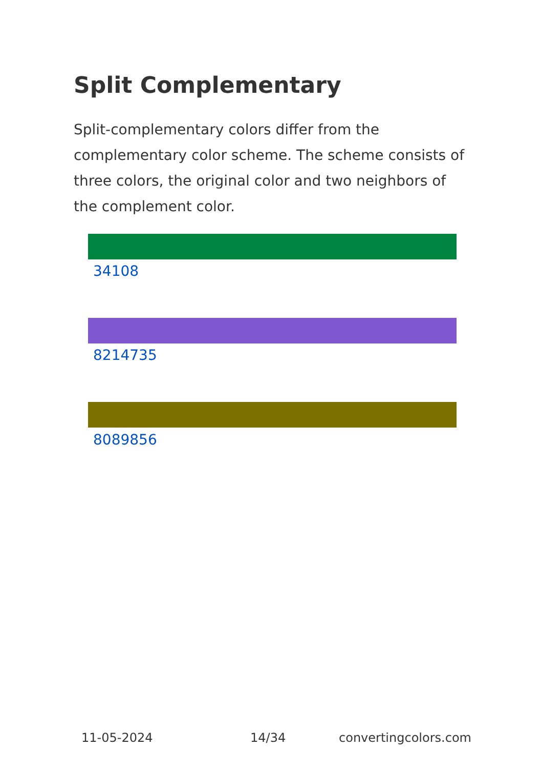Split Complementary
Split-complementary colors differ from the complementary color scheme. The scheme consists of three colors, the original color and two neighbors of the complement color.
34108
8214735
8089856
11-05-2024 14/34 convertingcolors.com